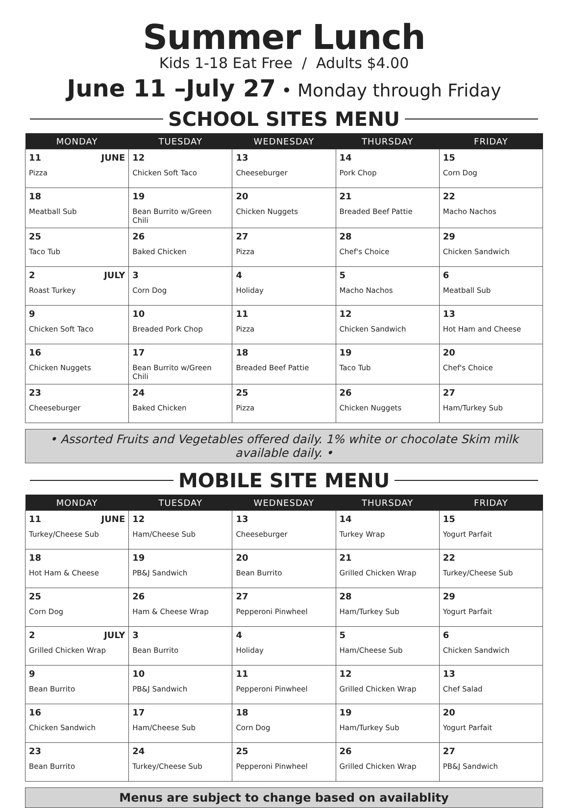Summer Lunch
Kids 1-18 Eat Free / Adults $4.00
June 11 –July 27 • Monday through Friday
SCHOOL SITES MENU
| MONDAY | TUESDAY | WEDNESDAY | THURSDAY | FRIDAY |
| --- | --- | --- | --- | --- |
| 11 JUNE Pizza | 12 Chicken Soft Taco | 13 Cheeseburger | 14 Pork Chop | 15 Corn Dog |
| 18 Meatball Sub | 19 Bean Burrito w/Green Chili | 20 Chicken Nuggets | 21 Breaded Beef Pattie | 22 Macho Nachos |
| 25 Taco Tub | 26 Baked Chicken | 27 Pizza | 28 Chef's Choice | 29 Chicken Sandwich |
| 2 JULY Roast Turkey | 3 Corn Dog | 4 Holiday | 5 Macho Nachos | 6 Meatball Sub |
| 9 Chicken Soft Taco | 10 Breaded Pork Chop | 11 Pizza | 12 Chicken Sandwich | 13 Hot Ham and Cheese |
| 16 Chicken Nuggets | 17 Bean Burrito w/Green Chili | 18 Breaded Beef Pattie | 19 Taco Tub | 20 Chef's Choice |
| 23 Cheeseburger | 24 Baked Chicken | 25 Pizza | 26 Chicken Nuggets | 27 Ham/Turkey Sub |
• Assorted Fruits and Vegetables offered daily. 1% white or chocolate Skim milk available daily. •
MOBILE SITE MENU
| MONDAY | TUESDAY | WEDNESDAY | THURSDAY | FRIDAY |
| --- | --- | --- | --- | --- |
| 11 JUNE Turkey/Cheese Sub | 12 Ham/Cheese Sub | 13 Cheeseburger | 14 Turkey Wrap | 15 Yogurt Parfait |
| 18 Hot Ham & Cheese | 19 PB&J Sandwich | 20 Bean Burrito | 21 Grilled Chicken Wrap | 22 Turkey/Cheese Sub |
| 25 Corn Dog | 26 Ham & Cheese Wrap | 27 Pepperoni Pinwheel | 28 Ham/Turkey Sub | 29 Yogurt Parfait |
| 2 JULY Grilled Chicken Wrap | 3 Bean Burrito | 4 Holiday | 5 Ham/Cheese Sub | 6 Chicken Sandwich |
| 9 Bean Burrito | 10 PB&J Sandwich | 11 Pepperoni Pinwheel | 12 Grilled Chicken Wrap | 13 Chef Salad |
| 16 Chicken Sandwich | 17 Ham/Cheese Sub | 18 Corn Dog | 19 Ham/Turkey Sub | 20 Yogurt Parfait |
| 23 Bean Burrito | 24 Turkey/Cheese Sub | 25 Pepperoni Pinwheel | 26 Grilled Chicken Wrap | 27 PB&J Sandwich |
Menus are subject to change based on availablity